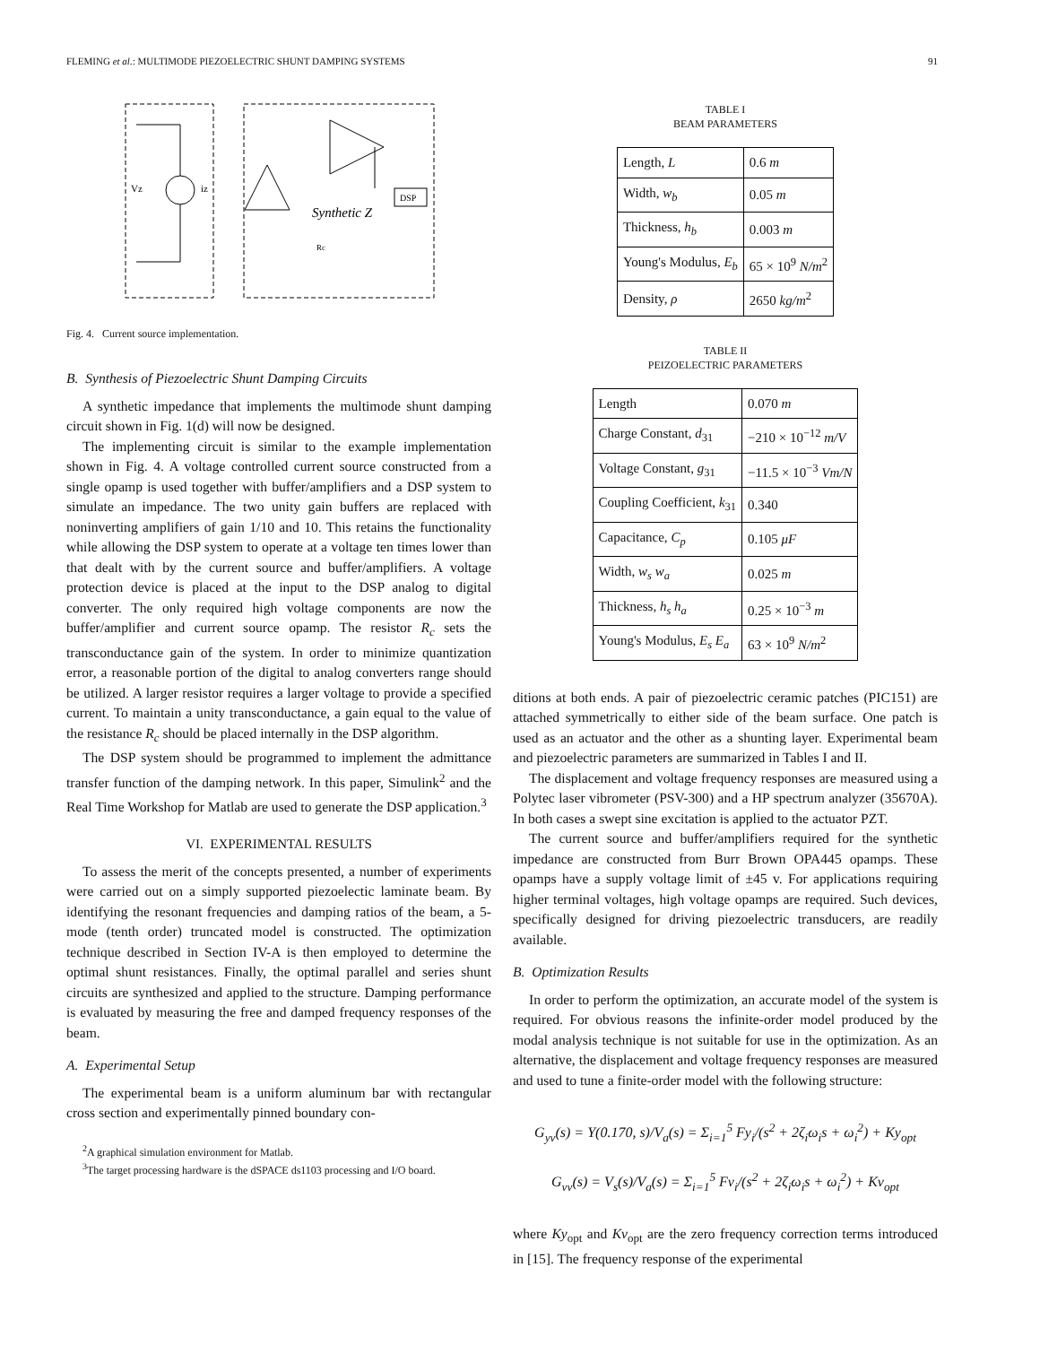FLEMING et al.: MULTIMODE PIEZOELECTRIC SHUNT DAMPING SYSTEMS 91
Vz
iz
Synthetic Z
DSP
Rc
Fig. 4. Current source implementation.
B. Synthesis of Piezoelectric Shunt Damping Circuits
A synthetic impedance that implements the multimode shunt damping circuit shown in Fig. 1(d) will now be designed.
The implementing circuit is similar to the example implementation shown in Fig. 4. A voltage controlled current source constructed from a single opamp is used together with buffer/amplifiers and a DSP system to simulate an impedance. The two unity gain buffers are replaced with noninverting amplifiers of gain 1/10 and 10. This retains the functionality while allowing the DSP system to operate at a voltage ten times lower than that dealt with by the current source and buffer/amplifiers. A voltage protection device is placed at the input to the DSP analog to digital converter. The only required high voltage components are now the buffer/amplifier and current source opamp. The resistor R<sub>c</sub> sets the transconductance gain of the system. In order to minimize quantization error, a reasonable portion of the digital to analog converters range should be utilized. A larger resistor requires a larger voltage to provide a specified current. To maintain a unity transconductance, a gain equal to the value of the resistance R<sub>c</sub> should be placed internally in the DSP algorithm.
The DSP system should be programmed to implement the admittance transfer function of the damping network. In this paper, Simulink<sup>2</sup> and the Real Time Workshop for Matlab are used to generate the DSP application.<sup>3</sup>
VI. EXPERIMENTAL RESULTS
To assess the merit of the concepts presented, a number of experiments were carried out on a simply supported piezoelectic laminate beam. By identifying the resonant frequencies and damping ratios of the beam, a 5-mode (tenth order) truncated model is constructed. The optimization technique described in Section IV-A is then employed to determine the optimal shunt resistances. Finally, the optimal parallel and series shunt circuits are synthesized and applied to the structure. Damping performance is evaluated by measuring the free and damped frequency responses of the beam.
A. Experimental Setup
The experimental beam is a uniform aluminum bar with rectangular cross section and experimentally pinned boundary con-
<sup>2</sup> A graphical simulation environment for Matlab.
<sup>3</sup> The target processing hardware is the dSPACE ds1103 processing and I/O board.
TABLE I
BEAM PARAMETERS
| Length, L | 0.6 m |
| Width, w<sub>b</sub> | 0.05 m |
| Thickness, h<sub>b</sub> | 0.003 m |
| Young's Modulus, E<sub>b</sub> | 65 × 10<sup>9</sup> N/m<sup>2</sup> |
| Density, ρ | 2650 kg/m<sup>2</sup> |
TABLE II
PEIZOELECTRIC PARAMETERS
| Length | 0.070 m |
| Charge Constant, d<sub>31</sub> | −210 × 10<sup>−12</sup> m/V |
| Voltage Constant, g<sub>31</sub> | −11.5 × 10<sup>−3</sup> Vm/N |
| Coupling Coefficient, k<sub>31</sub> | 0.340 |
| Capacitance, C<sub>p</sub> | 0.105 μF |
| Width, w<sub>s</sub> w<sub>a</sub> | 0.025 m |
| Thickness, h<sub>s</sub> h<sub>a</sub> | 0.25 × 10<sup>−3</sup> m |
| Young's Modulus, E<sub>s</sub> E<sub>a</sub> | 63 × 10<sup>9</sup> N/m<sup>2</sup> |
ditions at both ends. A pair of piezoelectric ceramic patches (PIC151) are attached symmetrically to either side of the beam surface. One patch is used as an actuator and the other as a shunting layer. Experimental beam and piezoelectric parameters are summarized in Tables I and II.
The displacement and voltage frequency responses are measured using a Polytec laser vibrometer (PSV-300) and a HP spectrum analyzer (35670A). In both cases a swept sine excitation is applied to the actuator PZT.
The current source and buffer/amplifiers required for the synthetic impedance are constructed from Burr Brown OPA445 opamps. These opamps have a supply voltage limit of ±45 v. For applications requiring higher terminal voltages, high voltage opamps are required. Such devices, specifically designed for driving piezoelectric transducers, are readily available.
B. Optimization Results
In order to perform the optimization, an accurate model of the system is required. For obvious reasons the infinite-order model produced by the modal analysis technique is not suitable for use in the optimization. As an alternative, the displacement and voltage frequency responses are measured and used to tune a finite-order model with the following structure:
G<sub>yv</sub>(s) = Y(0.170, s)/V<sub>a</sub>(s) = Σ<sub>i=1</sub><sup>5</sup> Fy<sub>i</sub>/(s<sup>2</sup> + 2ζ<sub>i</sub>ω<sub>i</sub>s + ω<sub>i</sub><sup>2</sup>) + Ky<sub>opt</sub>
G<sub>vv</sub>(s) = V<sub>s</sub>(s)/V<sub>a</sub>(s) = Σ<sub>i=1</sub><sup>5</sup> Fv<sub>i</sub>/(s<sup>2</sup> + 2ζ<sub>i</sub>ω<sub>i</sub>s + ω<sub>i</sub><sup>2</sup>) + Kv<sub>opt</sub>
where Ky<sub>opt</sub> and Kv<sub>opt</sub> are the zero frequency correction terms introduced in [15]. The frequency response of the experimental